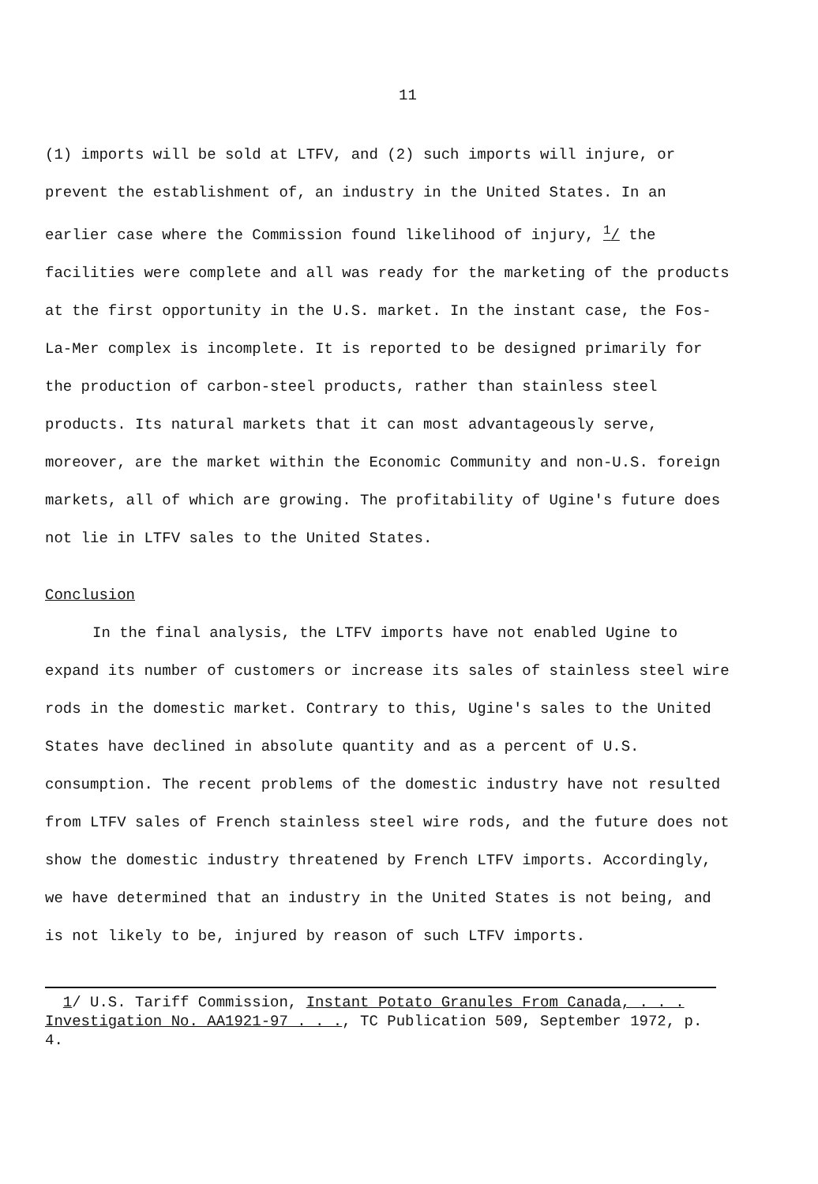11
(1) imports will be sold at LTFV, and (2) such imports will injure, or prevent the establishment of, an industry in the United States. In an earlier case where the Commission found likelihood of injury, <sup>1</sup>/ the facilities were complete and all was ready for the marketing of the products at the first opportunity in the U.S. market. In the instant case, the Fos-La-Mer complex is incomplete. It is reported to be designed primarily for the production of carbon-steel products, rather than stainless steel products. Its natural markets that it can most advantageously serve, moreover, are the market within the Economic Community and non-U.S. foreign markets, all of which are growing. The profitability of Ugine's future does not lie in LTFV sales to the United States.
Conclusion
In the final analysis, the LTFV imports have not enabled Ugine to expand its number of customers or increase its sales of stainless steel wire rods in the domestic market. Contrary to this, Ugine's sales to the United States have declined in absolute quantity and as a percent of U.S. consumption. The recent problems of the domestic industry have not resulted from LTFV sales of French stainless steel wire rods, and the future does not show the domestic industry threatened by French LTFV imports. Accordingly, we have determined that an industry in the United States is not being, and is not likely to be, injured by reason of such LTFV imports.
1/ U.S. Tariff Commission, Instant Potato Granules From Canada, . . . Investigation No. AA1921-97 . . ., TC Publication 509, September 1972, p. 4.